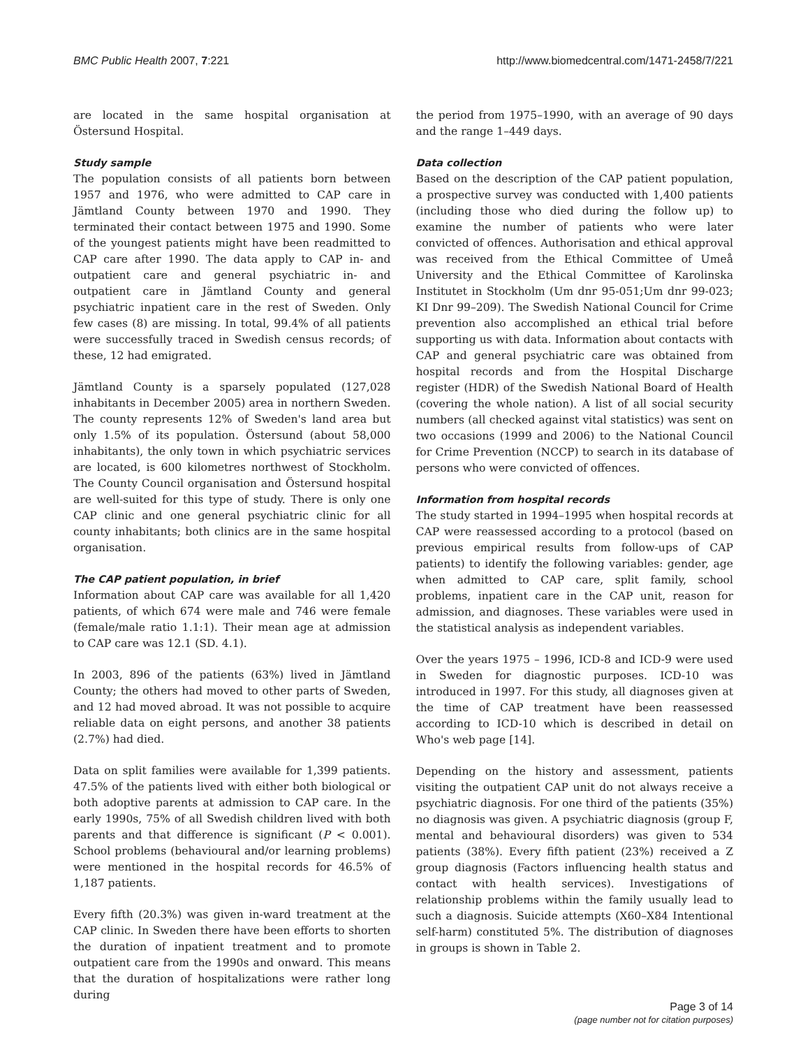BMC Public Health 2007, 7:221 http://www.biomedcentral.com/1471-2458/7/221
are located in the same hospital organisation at Östersund Hospital.
Study sample
The population consists of all patients born between 1957 and 1976, who were admitted to CAP care in Jämtland County between 1970 and 1990. They terminated their contact between 1975 and 1990. Some of the youngest patients might have been readmitted to CAP care after 1990. The data apply to CAP in- and outpatient care and general psychiatric in- and outpatient care in Jämtland County and general psychiatric inpatient care in the rest of Sweden. Only few cases (8) are missing. In total, 99.4% of all patients were successfully traced in Swedish census records; of these, 12 had emigrated.
Jämtland County is a sparsely populated (127,028 inhabitants in December 2005) area in northern Sweden. The county represents 12% of Sweden's land area but only 1.5% of its population. Östersund (about 58,000 inhabitants), the only town in which psychiatric services are located, is 600 kilometres northwest of Stockholm. The County Council organisation and Östersund hospital are well-suited for this type of study. There is only one CAP clinic and one general psychiatric clinic for all county inhabitants; both clinics are in the same hospital organisation.
The CAP patient population, in brief
Information about CAP care was available for all 1,420 patients, of which 674 were male and 746 were female (female/male ratio 1.1:1). Their mean age at admission to CAP care was 12.1 (SD. 4.1).
In 2003, 896 of the patients (63%) lived in Jämtland County; the others had moved to other parts of Sweden, and 12 had moved abroad. It was not possible to acquire reliable data on eight persons, and another 38 patients (2.7%) had died.
Data on split families were available for 1,399 patients. 47.5% of the patients lived with either both biological or both adoptive parents at admission to CAP care. In the early 1990s, 75% of all Swedish children lived with both parents and that difference is significant (P < 0.001). School problems (behavioural and/or learning problems) were mentioned in the hospital records for 46.5% of 1,187 patients.
Every fifth (20.3%) was given in-ward treatment at the CAP clinic. In Sweden there have been efforts to shorten the duration of inpatient treatment and to promote outpatient care from the 1990s and onward. This means that the duration of hospitalizations were rather long during
the period from 1975–1990, with an average of 90 days and the range 1–449 days.
Data collection
Based on the description of the CAP patient population, a prospective survey was conducted with 1,400 patients (including those who died during the follow up) to examine the number of patients who were later convicted of offences. Authorisation and ethical approval was received from the Ethical Committee of Umeå University and the Ethical Committee of Karolinska Institutet in Stockholm (Um dnr 95-051;Um dnr 99-023; KI Dnr 99–209). The Swedish National Council for Crime prevention also accomplished an ethical trial before supporting us with data. Information about contacts with CAP and general psychiatric care was obtained from hospital records and from the Hospital Discharge register (HDR) of the Swedish National Board of Health (covering the whole nation). A list of all social security numbers (all checked against vital statistics) was sent on two occasions (1999 and 2006) to the National Council for Crime Prevention (NCCP) to search in its database of persons who were convicted of offences.
Information from hospital records
The study started in 1994–1995 when hospital records at CAP were reassessed according to a protocol (based on previous empirical results from follow-ups of CAP patients) to identify the following variables: gender, age when admitted to CAP care, split family, school problems, inpatient care in the CAP unit, reason for admission, and diagnoses. These variables were used in the statistical analysis as independent variables.
Over the years 1975 – 1996, ICD-8 and ICD-9 were used in Sweden for diagnostic purposes. ICD-10 was introduced in 1997. For this study, all diagnoses given at the time of CAP treatment have been reassessed according to ICD-10 which is described in detail on Who's web page [14].
Depending on the history and assessment, patients visiting the outpatient CAP unit do not always receive a psychiatric diagnosis. For one third of the patients (35%) no diagnosis was given. A psychiatric diagnosis (group F, mental and behavioural disorders) was given to 534 patients (38%). Every fifth patient (23%) received a Z group diagnosis (Factors influencing health status and contact with health services). Investigations of relationship problems within the family usually lead to such a diagnosis. Suicide attempts (X60–X84 Intentional self-harm) constituted 5%. The distribution of diagnoses in groups is shown in Table 2.
Page 3 of 14
(page number not for citation purposes)